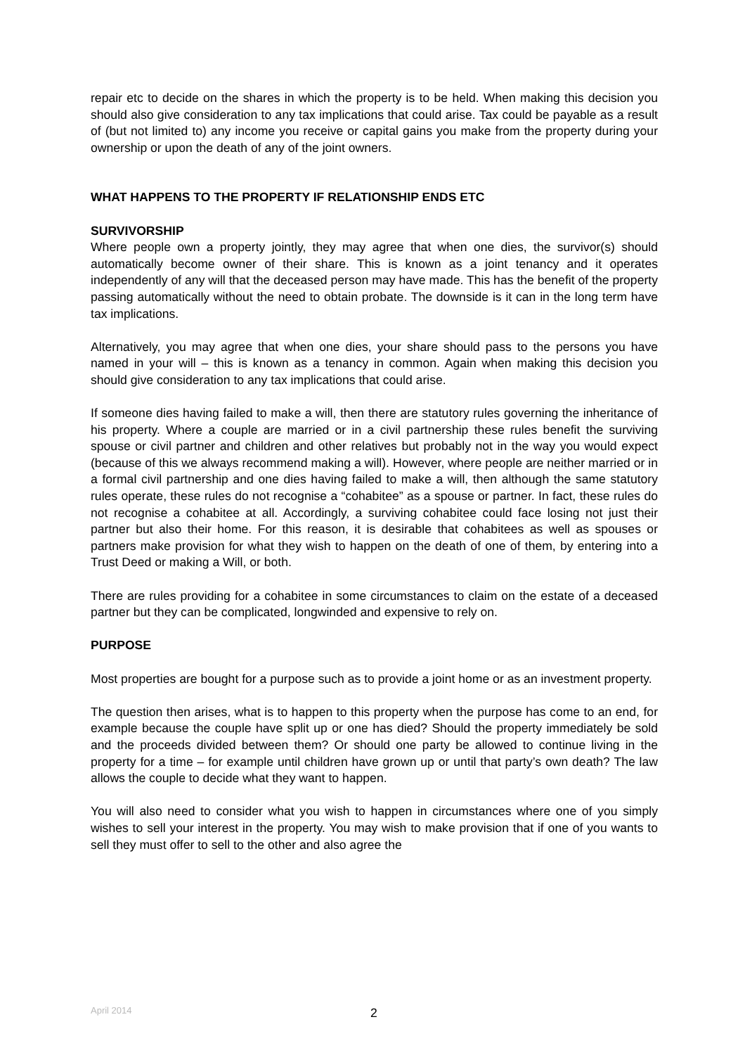repair etc to decide on the shares in which the property is to be held. When making this decision you should also give consideration to any tax implications that could arise. Tax could be payable as a result of (but not limited to) any income you receive or capital gains you make from the property during your ownership or upon the death of any of the joint owners.
WHAT HAPPENS TO THE PROPERTY IF RELATIONSHIP ENDS ETC
SURVIVORSHIP
Where people own a property jointly, they may agree that when one dies, the survivor(s) should automatically become owner of their share. This is known as a joint tenancy and it operates independently of any will that the deceased person may have made. This has the benefit of the property passing automatically without the need to obtain probate. The downside is it can in the long term have tax implications.
Alternatively, you may agree that when one dies, your share should pass to the persons you have named in your will – this is known as a tenancy in common. Again when making this decision you should give consideration to any tax implications that could arise.
If someone dies having failed to make a will, then there are statutory rules governing the inheritance of his property. Where a couple are married or in a civil partnership these rules benefit the surviving spouse or civil partner and children and other relatives but probably not in the way you would expect (because of this we always recommend making a will). However, where people are neither married or in a formal civil partnership and one dies having failed to make a will, then although the same statutory rules operate, these rules do not recognise a “cohabitee” as a spouse or partner. In fact, these rules do not recognise a cohabitee at all. Accordingly, a surviving cohabitee could face losing not just their partner but also their home. For this reason, it is desirable that cohabitees as well as spouses or partners make provision for what they wish to happen on the death of one of them, by entering into a Trust Deed or making a Will, or both.
There are rules providing for a cohabitee in some circumstances to claim on the estate of a deceased partner but they can be complicated, longwinded and expensive to rely on.
PURPOSE
Most properties are bought for a purpose such as to provide a joint home or as an investment property.
The question then arises, what is to happen to this property when the purpose has come to an end, for example because the couple have split up or one has died? Should the property immediately be sold and the proceeds divided between them? Or should one party be allowed to continue living in the property for a time – for example until children have grown up or until that party’s own death? The law allows the couple to decide what they want to happen.
You will also need to consider what you wish to happen in circumstances where one of you simply wishes to sell your interest in the property. You may wish to make provision that if one of you wants to sell they must offer to sell to the other and also agree the
April 2014 2